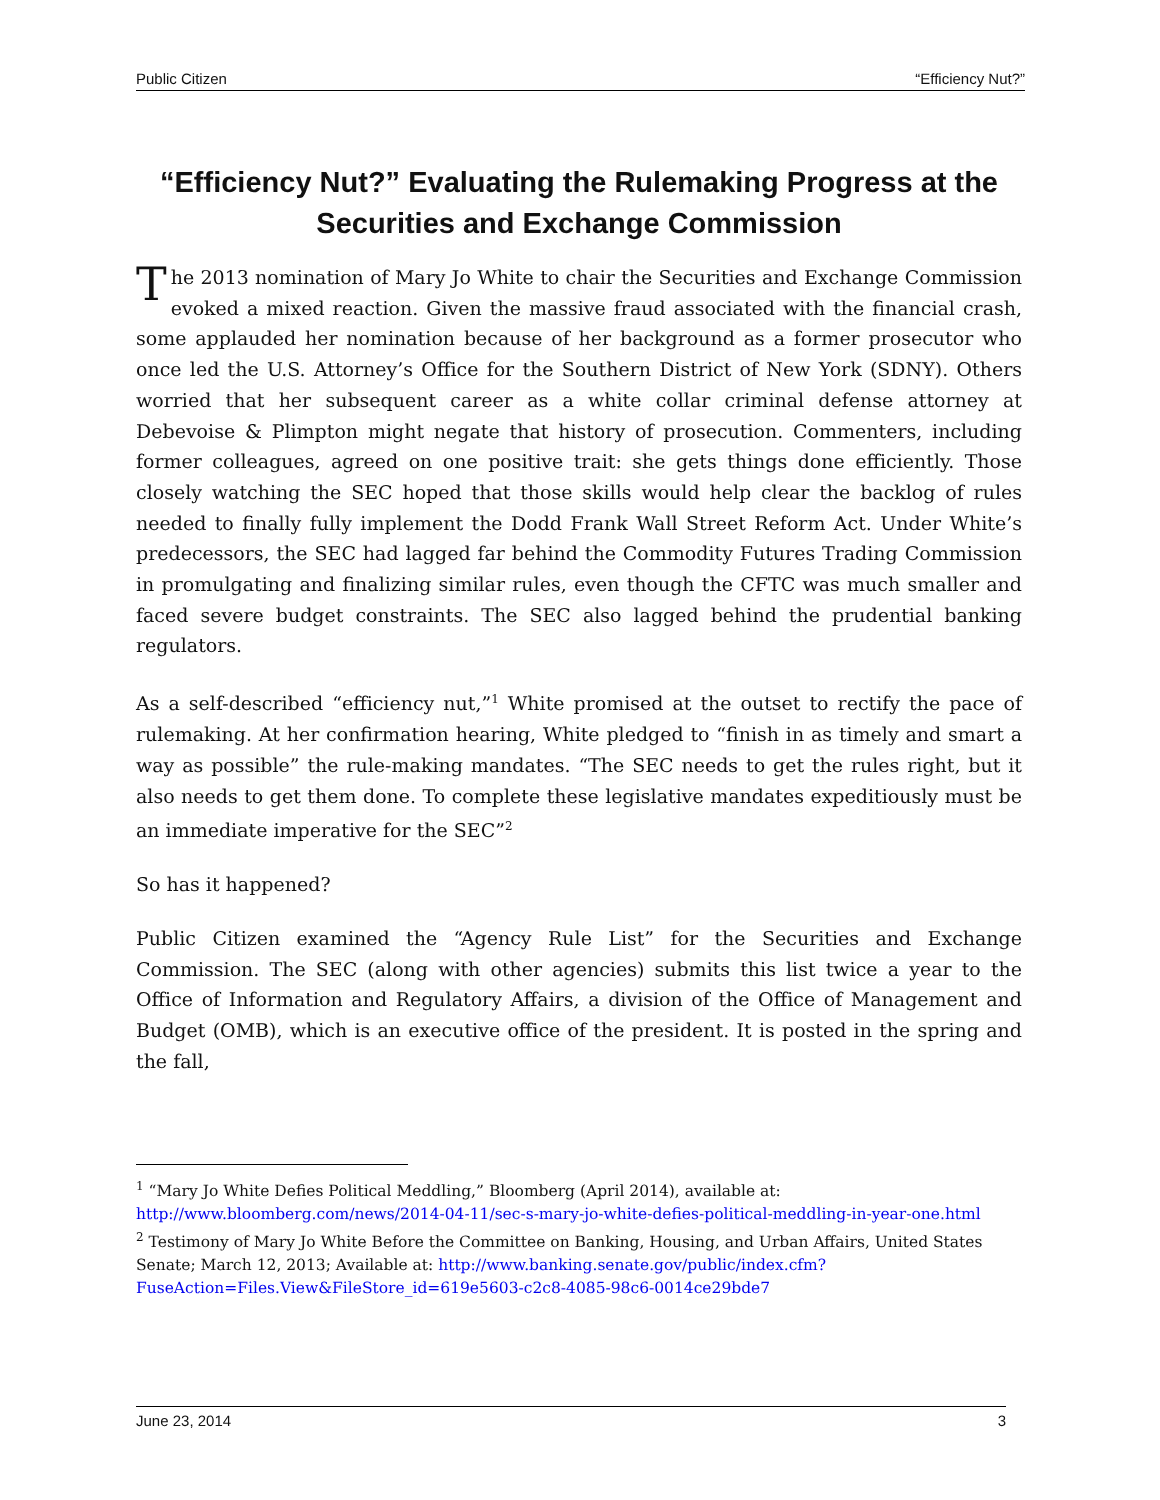Public Citizen “Efficiency Nut?”
“Efficiency Nut?” Evaluating the Rulemaking Progress at the Securities and Exchange Commission
The 2013 nomination of Mary Jo White to chair the Securities and Exchange Commission evoked a mixed reaction. Given the massive fraud associated with the financial crash, some applauded her nomination because of her background as a former prosecutor who once led the U.S. Attorney’s Office for the Southern District of New York (SDNY). Others worried that her subsequent career as a white collar criminal defense attorney at Debevoise & Plimpton might negate that history of prosecution. Commenters, including former colleagues, agreed on one positive trait: she gets things done efficiently. Those closely watching the SEC hoped that those skills would help clear the backlog of rules needed to finally fully implement the Dodd Frank Wall Street Reform Act. Under White’s predecessors, the SEC had lagged far behind the Commodity Futures Trading Commission in promulgating and finalizing similar rules, even though the CFTC was much smaller and faced severe budget constraints. The SEC also lagged behind the prudential banking regulators.
As a self-described “efficiency nut,”<sup>1</sup> White promised at the outset to rectify the pace of rulemaking. At her confirmation hearing, White pledged to “finish in as timely and smart a way as possible” the rule-making mandates. “The SEC needs to get the rules right, but it also needs to get them done. To complete these legislative mandates expeditiously must be an immediate imperative for the SEC”<sup>2</sup>
So has it happened?
Public Citizen examined the “Agency Rule List” for the Securities and Exchange Commission. The SEC (along with other agencies) submits this list twice a year to the Office of Information and Regulatory Affairs, a division of the Office of Management and Budget (OMB), which is an executive office of the president. It is posted in the spring and the fall,
<sup>1</sup> “Mary Jo White Defies Political Meddling,” Bloomberg (April 2014), available at: http://www.bloomberg.com/news/2014-04-11/sec-s-mary-jo-white-defies-political-meddling-in-year-one.html
<sup>2</sup> Testimony of Mary Jo White Before the Committee on Banking, Housing, and Urban Affairs, United States Senate; March 12, 2013; Available at: http://www.banking.senate.gov/public/index.cfm?FuseAction=Files.View&FileStore_id=619e5603-c2c8-4085-98c6-0014ce29bde7
June 23, 2014 3